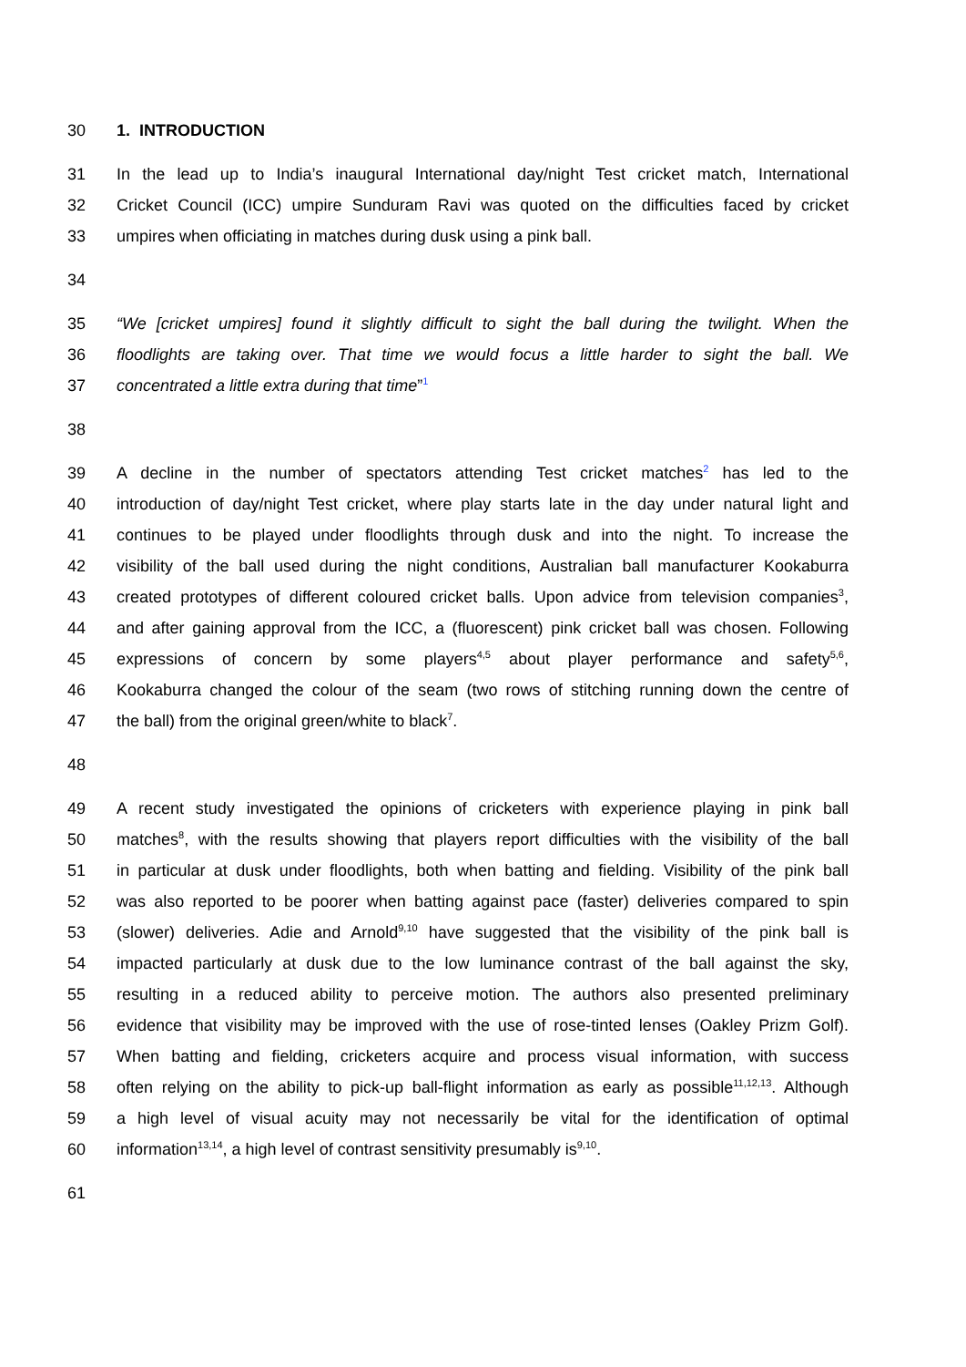30 1. INTRODUCTION
31 In the lead up to India’s inaugural International day/night Test cricket match, International
32 Cricket Council (ICC) umpire Sunduram Ravi was quoted on the difficulties faced by cricket
33 umpires when officiating in matches during dusk using a pink ball.
34
35 “We [cricket umpires] found it slightly difficult to sight the ball during the twilight. When the
36 floodlights are taking over. That time we would focus a little harder to sight the ball. We
37 concentrated a little extra during that time”<sup>1</sup>
38
39 A decline in the number of spectators attending Test cricket matches<sup>2</sup> has led to the
40 introduction of day/night Test cricket, where play starts late in the day under natural light and
41 continues to be played under floodlights through dusk and into the night. To increase the
42 visibility of the ball used during the night conditions, Australian ball manufacturer Kookaburra
43 created prototypes of different coloured cricket balls. Upon advice from television companies<sup>3</sup>,
44 and after gaining approval from the ICC, a (fluorescent) pink cricket ball was chosen. Following
45 expressions of concern by some players<sup>4,5</sup> about player performance and safety<sup>5,6</sup>,
46 Kookaburra changed the colour of the seam (two rows of stitching running down the centre of
47 the ball) from the original green/white to black<sup>7</sup>.
48
49 A recent study investigated the opinions of cricketers with experience playing in pink ball
50 matches<sup>8</sup>, with the results showing that players report difficulties with the visibility of the ball
51 in particular at dusk under floodlights, both when batting and fielding. Visibility of the pink ball
52 was also reported to be poorer when batting against pace (faster) deliveries compared to spin
53 (slower) deliveries. Adie and Arnold<sup>9,10</sup> have suggested that the visibility of the pink ball is
54 impacted particularly at dusk due to the low luminance contrast of the ball against the sky,
55 resulting in a reduced ability to perceive motion. The authors also presented preliminary
56 evidence that visibility may be improved with the use of rose-tinted lenses (Oakley Prizm Golf).
57 When batting and fielding, cricketers acquire and process visual information, with success
58 often relying on the ability to pick-up ball-flight information as early as possible<sup>11,12,13</sup>. Although
59 a high level of visual acuity may not necessarily be vital for the identification of optimal
60 information<sup>13,14</sup>, a high level of contrast sensitivity presumably is<sup>9,10</sup>.
61